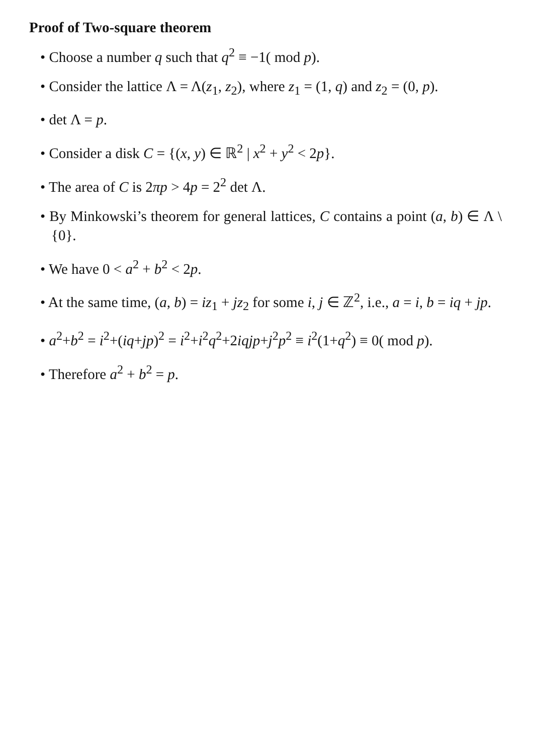Proof of Two-square theorem
• Choose a number q such that q<sup>2</sup> ≡ −1( mod p).
• Consider the lattice Λ = Λ(z<sub>1</sub>, z<sub>2</sub>), where z<sub>1</sub> = (1, q) and z<sub>2</sub> = (0, p).
• det Λ = p.
• Consider a disk C = {(x, y) ∈ ℝ<sup>2</sup> | x<sup>2</sup> + y<sup>2</sup> < 2p}.
• The area of C is 2πp > 4p = 2<sup>2</sup> det Λ.
• By Minkowski’s theorem for general lattices, C contains a point (a, b) ∈ Λ \ {0}.
• We have 0 < a<sup>2</sup> + b<sup>2</sup> < 2p.
• At the same time, (a, b) = iz<sub>1</sub> + jz<sub>2</sub> for some i, j ∈ ℤ<sup>2</sup>, i.e., a = i, b = iq + jp.
• a<sup>2</sup>+b<sup>2</sup> = i<sup>2</sup>+(iq+jp)<sup>2</sup> = i<sup>2</sup>+i<sup>2</sup>q<sup>2</sup>+2iqjp+j<sup>2</sup>p<sup>2</sup> ≡ i<sup>2</sup>(1+q<sup>2</sup>) ≡ 0( mod p).
• Therefore a<sup>2</sup> + b<sup>2</sup> = p.